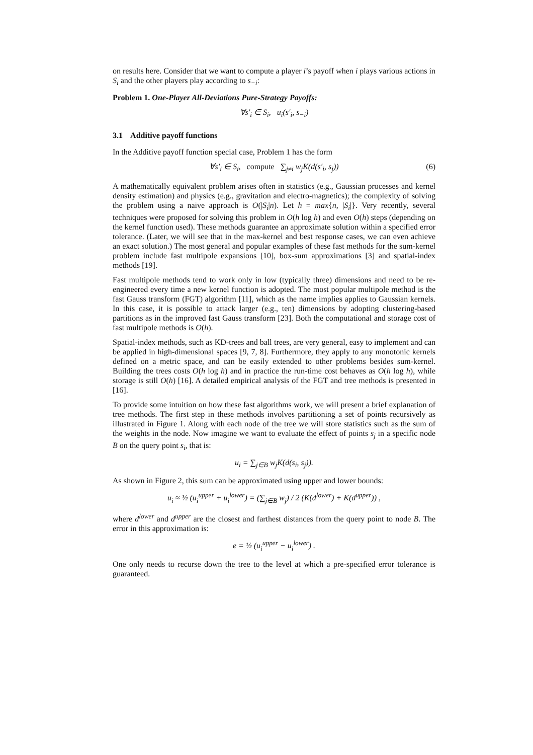on results here. Consider that we want to compute a player i’s payoff when i plays various actions in S<sub>i</sub> and the other players play according to s<sub>−i</sub>:
Problem 1. One-Player All-Deviations Pure-Strategy Payoffs:
∀s′<sub>i</sub> ∈ S<sub>i</sub>, u<sub>i</sub>(s′<sub>i</sub>, s<sub>−i</sub>)
3.1 Additive payoff functions
In the Additive payoff function special case, Problem 1 has the form
∀s′<sub>i</sub> ∈ S<sub>i</sub>, compute ∑<sub>j≠i</sub> w<sub>j</sub>K(d(s′<sub>i</sub>, s<sub>j</sub>)) (6)
A mathematically equivalent problem arises often in statistics (e.g., Gaussian processes and kernel density estimation) and physics (e.g., gravitation and electro-magnetics); the complexity of solving the problem using a naive approach is O(|S<sub>i</sub>|n). Let h = max{n, |S<sub>i</sub>|}. Very recently, several techniques were proposed for solving this problem in O(h log h) and even O(h) steps (depending on the kernel function used). These methods guarantee an approximate solution within a specified error tolerance. (Later, we will see that in the max-kernel and best response cases, we can even achieve an exact solution.) The most general and popular examples of these fast methods for the sum-kernel problem include fast multipole expansions [10], box-sum approximations [3] and spatial-index methods [19].
Fast multipole methods tend to work only in low (typically three) dimensions and need to be re-engineered every time a new kernel function is adopted. The most popular multipole method is the fast Gauss transform (FGT) algorithm [11], which as the name implies applies to Gaussian kernels. In this case, it is possible to attack larger (e.g., ten) dimensions by adopting clustering-based partitions as in the improved fast Gauss transform [23]. Both the computational and storage cost of fast multipole methods is O(h).
Spatial-index methods, such as KD-trees and ball trees, are very general, easy to implement and can be applied in high-dimensional spaces [9, 7, 8]. Furthermore, they apply to any monotonic kernels defined on a metric space, and can be easily extended to other problems besides sum-kernel. Building the trees costs O(h log h) and in practice the run-time cost behaves as O(h log h), while storage is still O(h) [16]. A detailed empirical analysis of the FGT and tree methods is presented in [16].
To provide some intuition on how these fast algorithms work, we will present a brief explanation of tree methods. The first step in these methods involves partitioning a set of points recursively as illustrated in Figure 1. Along with each node of the tree we will store statistics such as the sum of the weights in the node. Now imagine we want to evaluate the effect of points s<sub>j</sub> in a specific node B on the query point s<sub>i</sub>, that is:
u<sub>i</sub> = ∑<sub>j∈B</sub> w<sub>j</sub>K(d(s<sub>i</sub>, s<sub>j</sub>)).
As shown in Figure 2, this sum can be approximated using upper and lower bounds:
u<sub>i</sub> ≈ ½ (u<sub>i</sub><sup>upper</sup> + u<sub>i</sub><sup>lower</sup>) = (∑<sub>j∈B</sub> w<sub>j</sub>) / 2 (K(d<sup>lower</sup>) + K(d<sup>upper</sup>)) ,
where d<sup>lower</sup> and d<sup>upper</sup> are the closest and farthest distances from the query point to node B. The error in this approximation is:
e = ½ (u<sub>i</sub><sup>upper</sup> − u<sub>i</sub><sup>lower</sup>) .
One only needs to recurse down the tree to the level at which a pre-specified error tolerance is guaranteed.